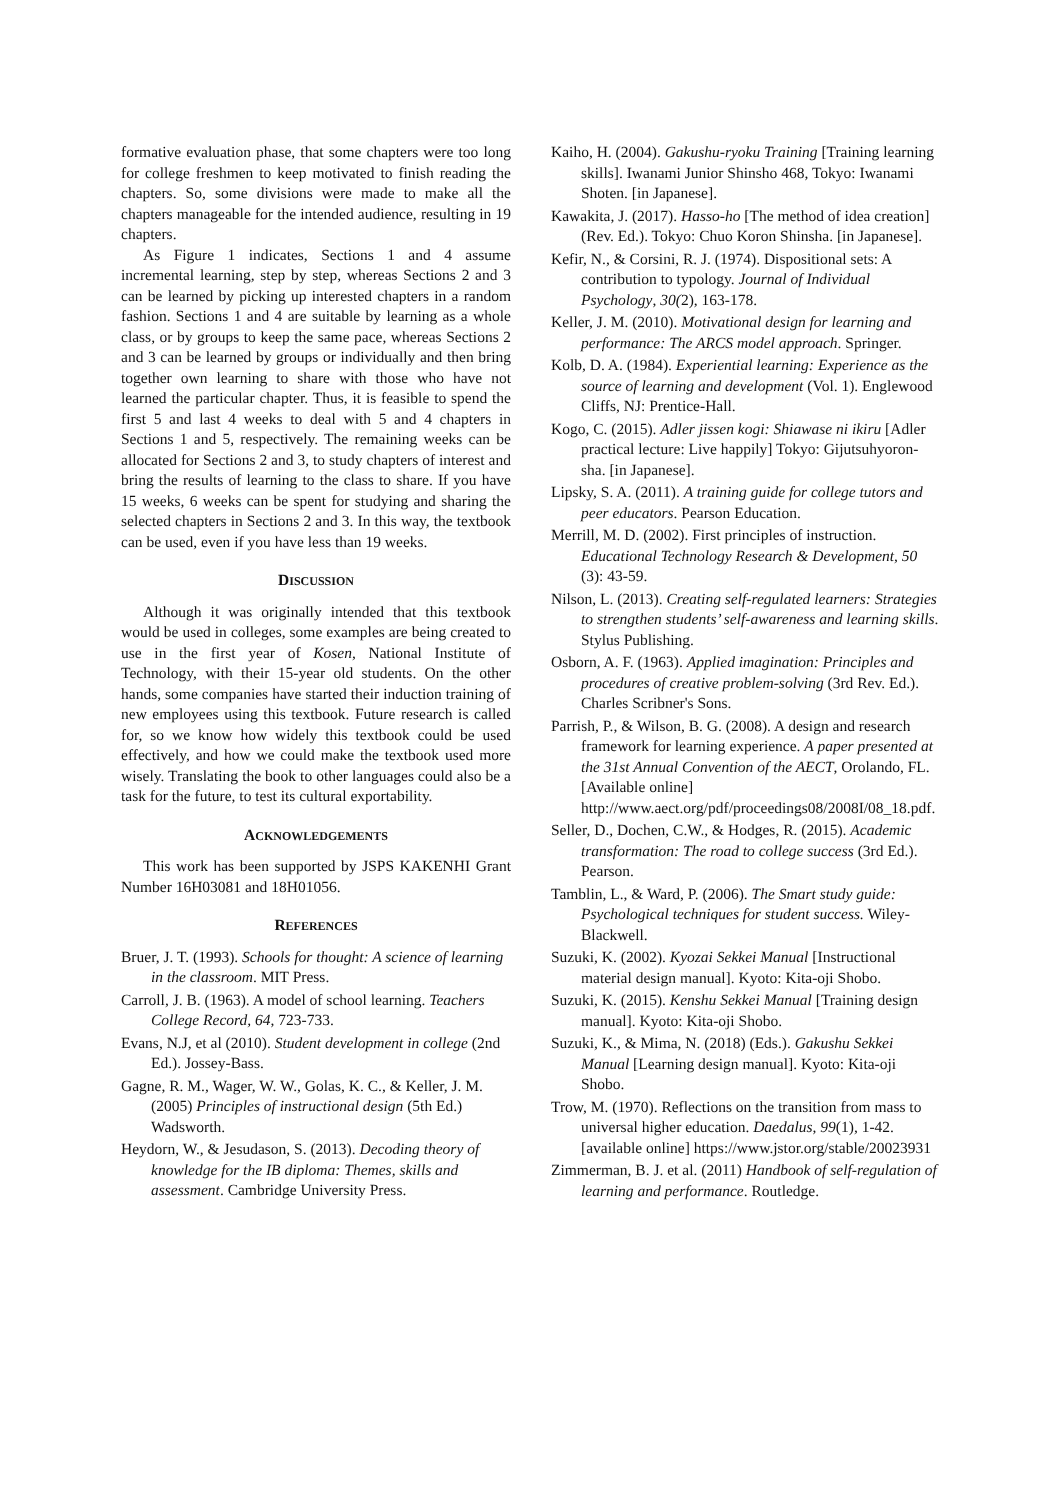formative evaluation phase, that some chapters were too long for college freshmen to keep motivated to finish reading the chapters. So, some divisions were made to make all the chapters manageable for the intended audience, resulting in 19 chapters.
As Figure 1 indicates, Sections 1 and 4 assume incremental learning, step by step, whereas Sections 2 and 3 can be learned by picking up interested chapters in a random fashion. Sections 1 and 4 are suitable by learning as a whole class, or by groups to keep the same pace, whereas Sections 2 and 3 can be learned by groups or individually and then bring together own learning to share with those who have not learned the particular chapter. Thus, it is feasible to spend the first 5 and last 4 weeks to deal with 5 and 4 chapters in Sections 1 and 5, respectively. The remaining weeks can be allocated for Sections 2 and 3, to study chapters of interest and bring the results of learning to the class to share. If you have 15 weeks, 6 weeks can be spent for studying and sharing the selected chapters in Sections 2 and 3. In this way, the textbook can be used, even if you have less than 19 weeks.
DISCUSSION
Although it was originally intended that this textbook would be used in colleges, some examples are being created to use in the first year of Kosen, National Institute of Technology, with their 15-year old students. On the other hands, some companies have started their induction training of new employees using this textbook. Future research is called for, so we know how widely this textbook could be used effectively, and how we could make the textbook used more wisely. Translating the book to other languages could also be a task for the future, to test its cultural exportability.
ACKNOWLEDGEMENTS
This work has been supported by JSPS KAKENHI Grant Number 16H03081 and 18H01056.
REFERENCES
Bruer, J. T. (1993). Schools for thought: A science of learning in the classroom. MIT Press.
Carroll, J. B. (1963). A model of school learning. Teachers College Record, 64, 723-733.
Evans, N.J, et al (2010). Student development in college (2nd Ed.). Jossey-Bass.
Gagne, R. M., Wager, W. W., Golas, K. C., & Keller, J. M. (2005) Principles of instructional design (5th Ed.) Wadsworth.
Heydorn, W., & Jesudason, S. (2013). Decoding theory of knowledge for the IB diploma: Themes, skills and assessment. Cambridge University Press.
Kaiho, H. (2004). Gakushu-ryoku Training [Training learning skills]. Iwanami Junior Shinsho 468, Tokyo: Iwanami Shoten. [in Japanese].
Kawakita, J. (2017). Hasso-ho [The method of idea creation] (Rev. Ed.). Tokyo: Chuo Koron Shinsha. [in Japanese].
Kefir, N., & Corsini, R. J. (1974). Dispositional sets: A contribution to typology. Journal of Individual Psychology, 30(2), 163-178.
Keller, J. M. (2010). Motivational design for learning and performance: The ARCS model approach. Springer.
Kolb, D. A. (1984). Experiential learning: Experience as the source of learning and development (Vol. 1). Englewood Cliffs, NJ: Prentice-Hall.
Kogo, C. (2015). Adler jissen kogi: Shiawase ni ikiru [Adler practical lecture: Live happily] Tokyo: Gijutsuhyoron-sha. [in Japanese].
Lipsky, S. A. (2011). A training guide for college tutors and peer educators. Pearson Education.
Merrill, M. D. (2002). First principles of instruction. Educational Technology Research & Development, 50 (3): 43-59.
Nilson, L. (2013). Creating self-regulated learners: Strategies to strengthen students’ self-awareness and learning skills. Stylus Publishing.
Osborn, A. F. (1963). Applied imagination: Principles and procedures of creative problem-solving (3rd Rev. Ed.). Charles Scribner's Sons.
Parrish, P., & Wilson, B. G. (2008). A design and research framework for learning experience. A paper presented at the 31st Annual Convention of the AECT, Orolando, FL. [Available online] http://www.aect.org/pdf/proceedings08/2008I/08_18.pdf.
Seller, D., Dochen, C.W., & Hodges, R. (2015). Academic transformation: The road to college success (3rd Ed.). Pearson.
Tamblin, L., & Ward, P. (2006). The Smart study guide: Psychological techniques for student success. Wiley-Blackwell.
Suzuki, K. (2002). Kyozai Sekkei Manual [Instructional material design manual]. Kyoto: Kita-oji Shobo.
Suzuki, K. (2015). Kenshu Sekkei Manual [Training design manual]. Kyoto: Kita-oji Shobo.
Suzuki, K., & Mima, N. (2018) (Eds.). Gakushu Sekkei Manual [Learning design manual]. Kyoto: Kita-oji Shobo.
Trow, M. (1970). Reflections on the transition from mass to universal higher education. Daedalus, 99(1), 1-42. [available online] https://www.jstor.org/stable/20023931
Zimmerman, B. J. et al. (2011) Handbook of self-regulation of learning and performance. Routledge.